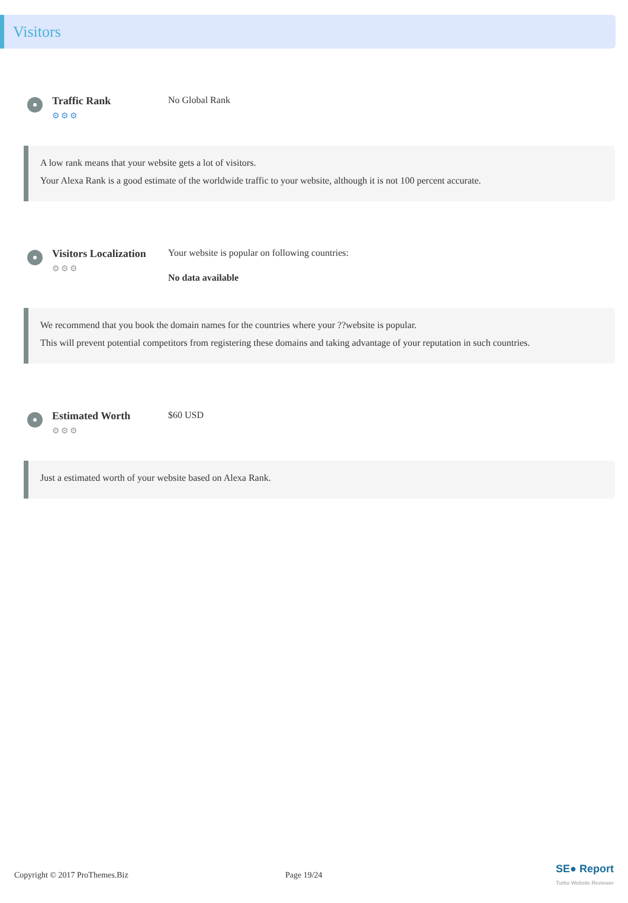Visitors
Traffic Rank
⚙⚙⚙
No Global Rank
A low rank means that your website gets a lot of visitors.
Your Alexa Rank is a good estimate of the worldwide traffic to your website, although it is not 100 percent accurate.
Visitors Localization
⚙⚙⚙
Your website is popular on following countries:
No data available
We recommend that you book the domain names for the countries where your ??website is popular.
This will prevent potential competitors from registering these domains and taking advantage of your reputation in such countries.
Estimated Worth
⚙⚙⚙
$60 USD
Just a estimated worth of your website based on Alexa Rank.
Copyright © 2017 ProThemes.Biz Page 19/24 SE● Report
Turbo Website Reviewer